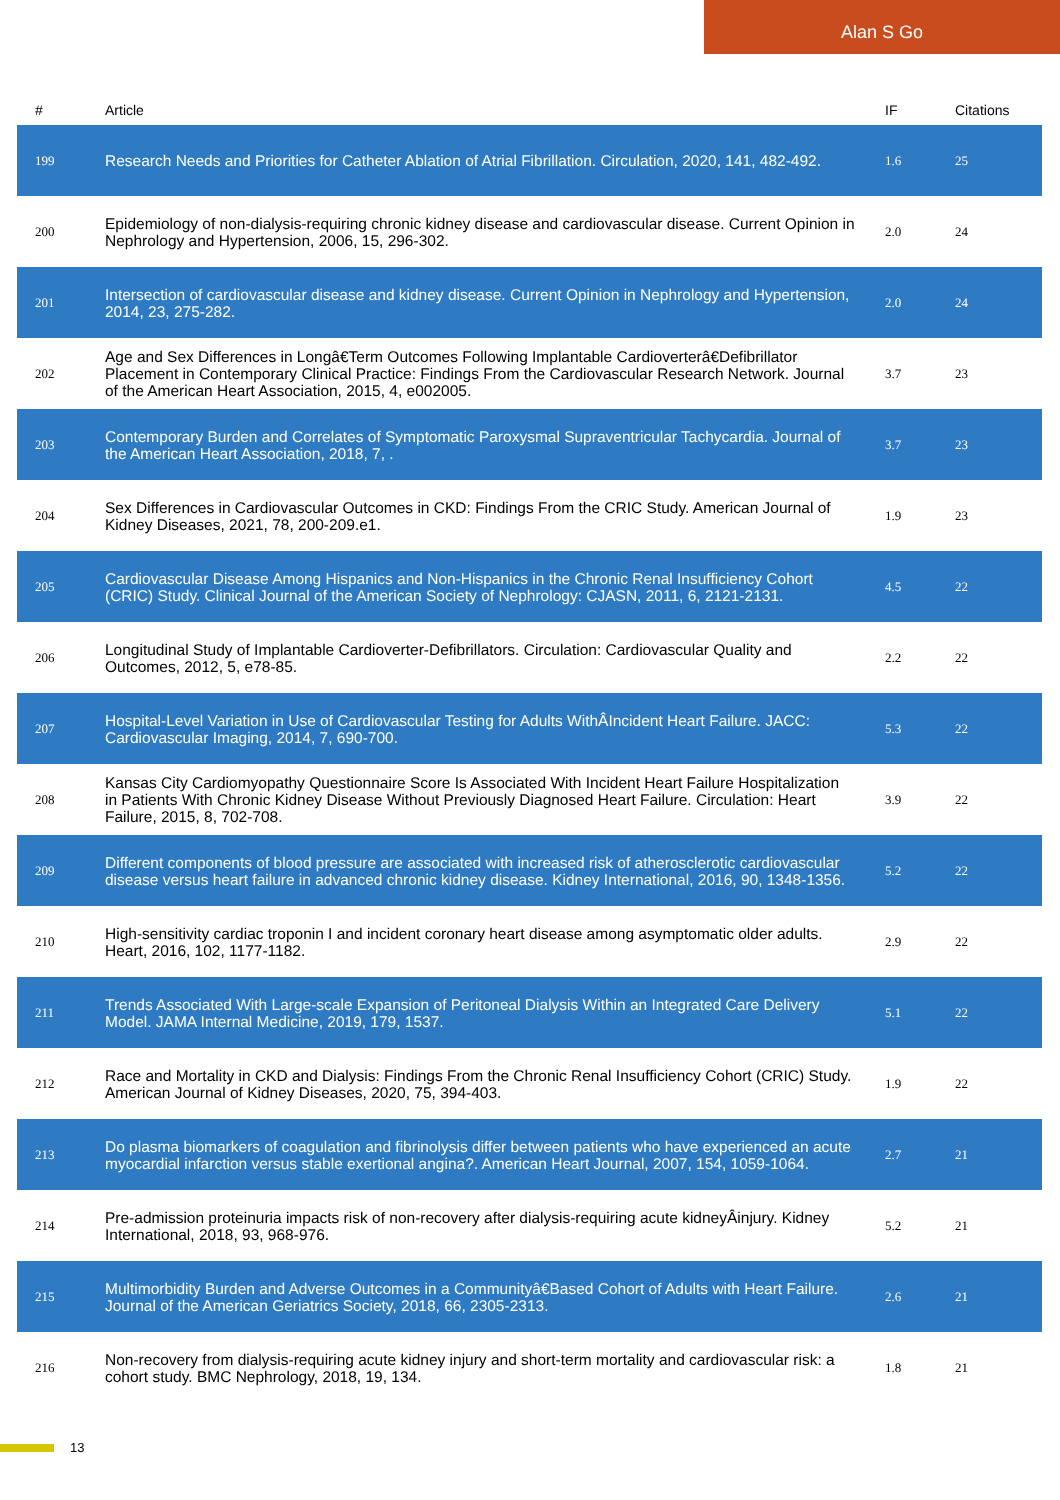Alan S Go
| # | Article | IF | Citations |
| --- | --- | --- | --- |
| 199 | Research Needs and Priorities for Catheter Ablation of Atrial Fibrillation. Circulation, 2020, 141, 482-492. | 1.6 | 25 |
| 200 | Epidemiology of non-dialysis-requiring chronic kidney disease and cardiovascular disease. Current Opinion in Nephrology and Hypertension, 2006, 15, 296-302. | 2.0 | 24 |
| 201 | Intersection of cardiovascular disease and kidney disease. Current Opinion in Nephrology and Hypertension, 2014, 23, 275-282. | 2.0 | 24 |
| 202 | Age and Sex Differences in Longâ€Term Outcomes Following Implantable Cardioverterâ€Defibrillator Placement in Contemporary Clinical Practice: Findings From the Cardiovascular Research Network. Journal of the American Heart Association, 2015, 4, e002005. | 3.7 | 23 |
| 203 | Contemporary Burden and Correlates of Symptomatic Paroxysmal Supraventricular Tachycardia. Journal of the American Heart Association, 2018, 7, . | 3.7 | 23 |
| 204 | Sex Differences in Cardiovascular Outcomes in CKD: Findings From the CRIC Study. American Journal of Kidney Diseases, 2021, 78, 200-209.e1. | 1.9 | 23 |
| 205 | Cardiovascular Disease Among Hispanics and Non-Hispanics in the Chronic Renal Insufficiency Cohort (CRIC) Study. Clinical Journal of the American Society of Nephrology: CJASN, 2011, 6, 2121-2131. | 4.5 | 22 |
| 206 | Longitudinal Study of Implantable Cardioverter-Defibrillators. Circulation: Cardiovascular Quality and Outcomes, 2012, 5, e78-85. | 2.2 | 22 |
| 207 | Hospital-Level Variation in Use of Cardiovascular Testing for Adults WithÂIncident Heart Failure. JACC: Cardiovascular Imaging, 2014, 7, 690-700. | 5.3 | 22 |
| 208 | Kansas City Cardiomyopathy Questionnaire Score Is Associated With Incident Heart Failure Hospitalization in Patients With Chronic Kidney Disease Without Previously Diagnosed Heart Failure. Circulation: Heart Failure, 2015, 8, 702-708. | 3.9 | 22 |
| 209 | Different components of blood pressure are associated with increased risk of atherosclerotic cardiovascular disease versus heart failure in advanced chronic kidney disease. Kidney International, 2016, 90, 1348-1356. | 5.2 | 22 |
| 210 | High-sensitivity cardiac troponin I and incident coronary heart disease among asymptomatic older adults. Heart, 2016, 102, 1177-1182. | 2.9 | 22 |
| 211 | Trends Associated With Large-scale Expansion of Peritoneal Dialysis Within an Integrated Care Delivery Model. JAMA Internal Medicine, 2019, 179, 1537. | 5.1 | 22 |
| 212 | Race and Mortality in CKD and Dialysis: Findings From the Chronic Renal Insufficiency Cohort (CRIC) Study. American Journal of Kidney Diseases, 2020, 75, 394-403. | 1.9 | 22 |
| 213 | Do plasma biomarkers of coagulation and fibrinolysis differ between patients who have experienced an acute myocardial infarction versus stable exertional angina?. American Heart Journal, 2007, 154, 1059-1064. | 2.7 | 21 |
| 214 | Pre-admission proteinuria impacts risk of non-recovery after dialysis-requiring acute kidneyÂinjury. Kidney International, 2018, 93, 968-976. | 5.2 | 21 |
| 215 | Multimorbidity Burden and Adverse Outcomes in a Communityâ€Based Cohort of Adults with Heart Failure. Journal of the American Geriatrics Society, 2018, 66, 2305-2313. | 2.6 | 21 |
| 216 | Non-recovery from dialysis-requiring acute kidney injury and short-term mortality and cardiovascular risk: a cohort study. BMC Nephrology, 2018, 19, 134. | 1.8 | 21 |
13